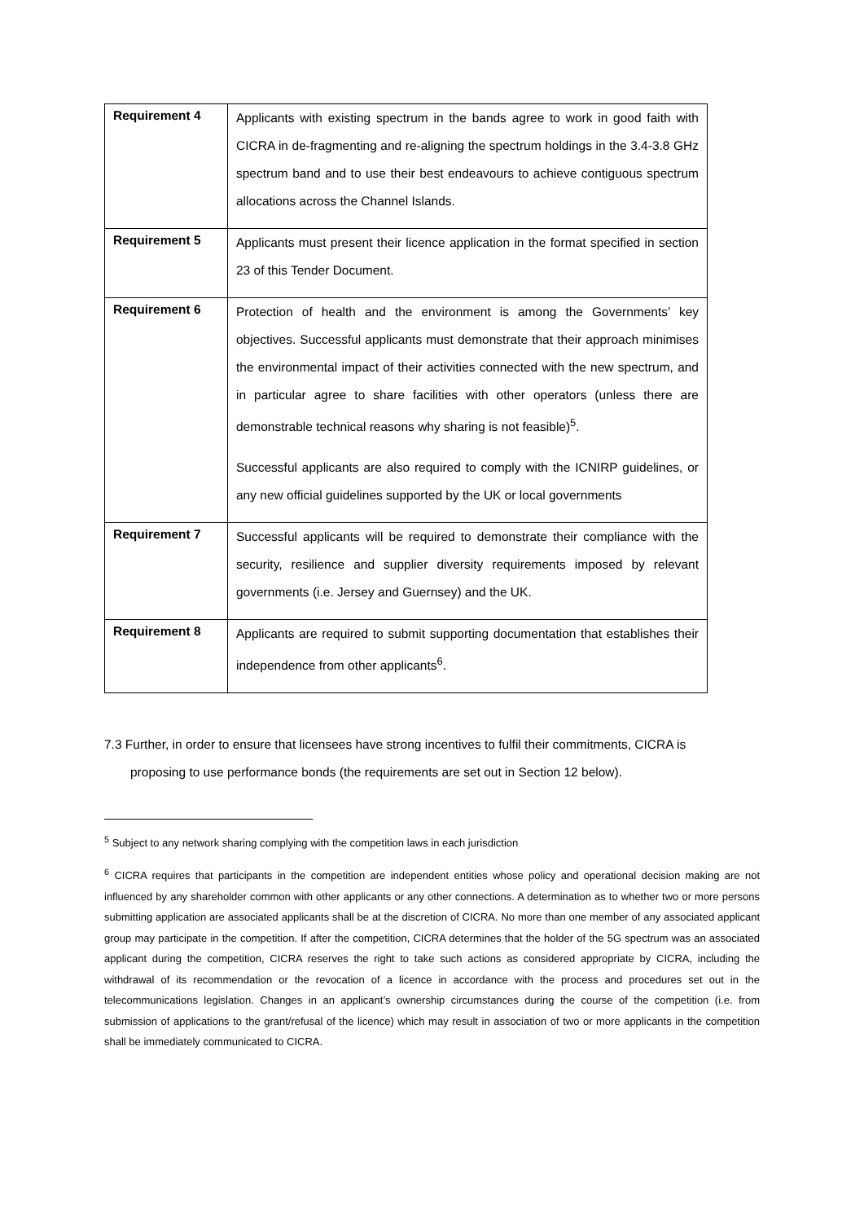| Requirement 4 | Applicants with existing spectrum in the bands agree to work in good faith with CICRA in de-fragmenting and re-aligning the spectrum holdings in the 3.4-3.8 GHz spectrum band and to use their best endeavours to achieve contiguous spectrum allocations across the Channel Islands. |
| Requirement 5 | Applicants must present their licence application in the format specified in section 23 of this Tender Document. |
| Requirement 6 | Protection of health and the environment is among the Governments’ key objectives. Successful applicants must demonstrate that their approach minimises the environmental impact of their activities connected with the new spectrum, and in particular agree to share facilities with other operators (unless there are demonstrable technical reasons why sharing is not feasible)<sup>5</sup>. Successful applicants are also required to comply with the ICNIRP guidelines, or any new official guidelines supported by the UK or local governments |
| Requirement 7 | Successful applicants will be required to demonstrate their compliance with the security, resilience and supplier diversity requirements imposed by relevant governments (i.e. Jersey and Guernsey) and the UK. |
| Requirement 8 | Applicants are required to submit supporting documentation that establishes their independence from other applicants<sup>6</sup>. |
7.3 Further, in order to ensure that licensees have strong incentives to fulfil their commitments, CICRA is
proposing to use performance bonds (the requirements are set out in Section 12 below).
<sup>5</sup> Subject to any network sharing complying with the competition laws in each jurisdiction
<sup>6</sup> CICRA requires that participants in the competition are independent entities whose policy and operational decision making are not influenced by any shareholder common with other applicants or any other connections. A determination as to whether two or more persons submitting application are associated applicants shall be at the discretion of CICRA. No more than one member of any associated applicant group may participate in the competition. If after the competition, CICRA determines that the holder of the 5G spectrum was an associated applicant during the competition, CICRA reserves the right to take such actions as considered appropriate by CICRA, including the withdrawal of its recommendation or the revocation of a licence in accordance with the process and procedures set out in the telecommunications legislation. Changes in an applicant’s ownership circumstances during the course of the competition (i.e. from submission of applications to the grant/refusal of the licence) which may result in association of two or more applicants in the competition shall be immediately communicated to CICRA.